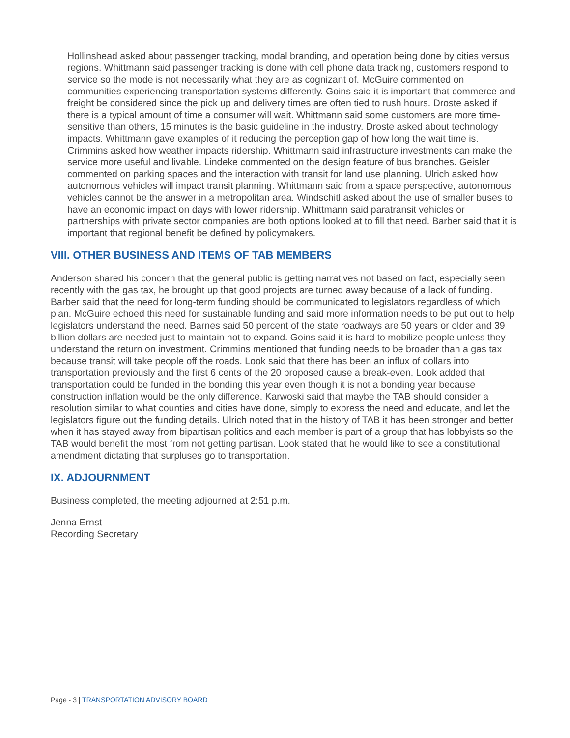Hollinshead asked about passenger tracking, modal branding, and operation being done by cities versus regions. Whittmann said passenger tracking is done with cell phone data tracking, customers respond to service so the mode is not necessarily what they are as cognizant of. McGuire commented on communities experiencing transportation systems differently. Goins said it is important that commerce and freight be considered since the pick up and delivery times are often tied to rush hours. Droste asked if there is a typical amount of time a consumer will wait. Whittmann said some customers are more time-sensitive than others, 15 minutes is the basic guideline in the industry. Droste asked about technology impacts. Whittmann gave examples of it reducing the perception gap of how long the wait time is. Crimmins asked how weather impacts ridership. Whittmann said infrastructure investments can make the service more useful and livable. Lindeke commented on the design feature of bus branches. Geisler commented on parking spaces and the interaction with transit for land use planning. Ulrich asked how autonomous vehicles will impact transit planning. Whittmann said from a space perspective, autonomous vehicles cannot be the answer in a metropolitan area. Windschitl asked about the use of smaller buses to have an economic impact on days with lower ridership. Whittmann said paratransit vehicles or partnerships with private sector companies are both options looked at to fill that need. Barber said that it is important that regional benefit be defined by policymakers.
VIII. OTHER BUSINESS AND ITEMS OF TAB MEMBERS
Anderson shared his concern that the general public is getting narratives not based on fact, especially seen recently with the gas tax, he brought up that good projects are turned away because of a lack of funding. Barber said that the need for long-term funding should be communicated to legislators regardless of which plan. McGuire echoed this need for sustainable funding and said more information needs to be put out to help legislators understand the need. Barnes said 50 percent of the state roadways are 50 years or older and 39 billion dollars are needed just to maintain not to expand. Goins said it is hard to mobilize people unless they understand the return on investment. Crimmins mentioned that funding needs to be broader than a gas tax because transit will take people off the roads. Look said that there has been an influx of dollars into transportation previously and the first 6 cents of the 20 proposed cause a break-even. Look added that transportation could be funded in the bonding this year even though it is not a bonding year because construction inflation would be the only difference. Karwoski said that maybe the TAB should consider a resolution similar to what counties and cities have done, simply to express the need and educate, and let the legislators figure out the funding details. Ulrich noted that in the history of TAB it has been stronger and better when it has stayed away from bipartisan politics and each member is part of a group that has lobbyists so the TAB would benefit the most from not getting partisan. Look stated that he would like to see a constitutional amendment dictating that surpluses go to transportation.
IX. ADJOURNMENT
Business completed, the meeting adjourned at 2:51 p.m.
Jenna Ernst
Recording Secretary
Page - 3 | TRANSPORTATION ADVISORY BOARD